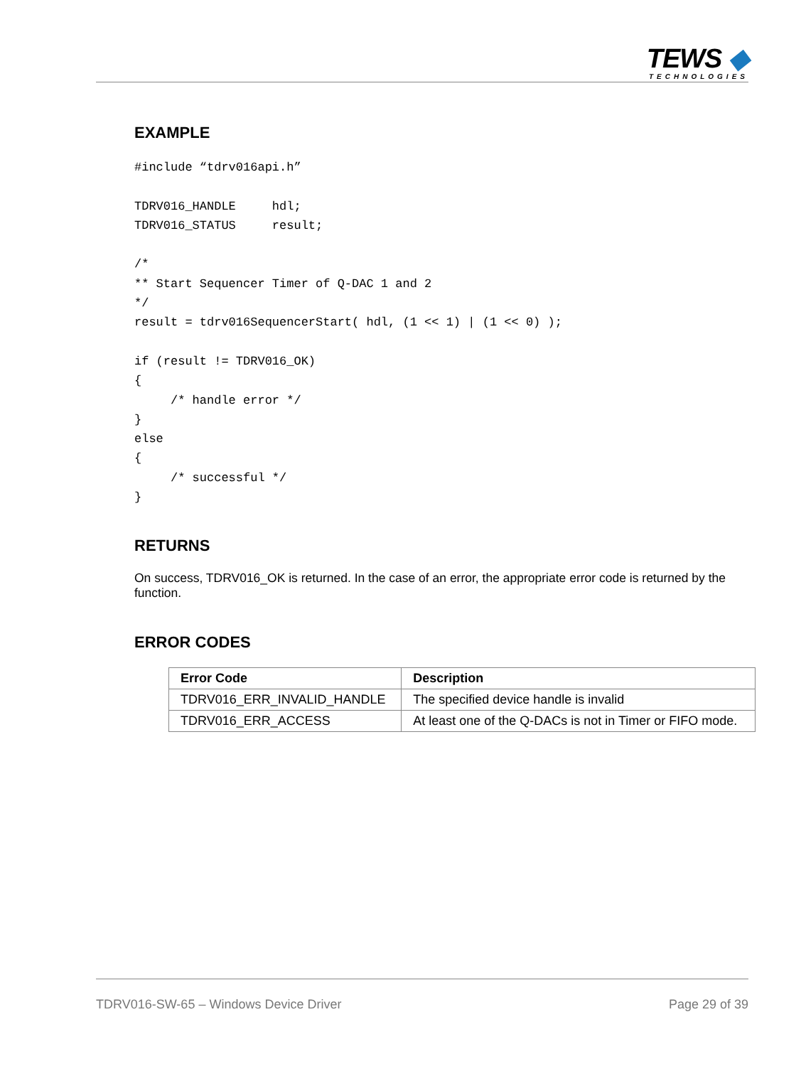TEWS ◆
TECHNOLOGIES
EXAMPLE
#include “tdrv016api.h”

TDRV016_HANDLE     hdl;
TDRV016_STATUS     result;

/*
** Start Sequencer Timer of Q-DAC 1 and 2
*/
result = tdrv016SequencerStart( hdl, (1 << 1) | (1 << 0) );

if (result != TDRV016_OK)
{
     /* handle error */
}
else
{
     /* successful */
}
RETURNS
On success, TDRV016_OK is returned. In the case of an error, the appropriate error code is returned by the function.
ERROR CODES
| Error Code | Description |
| --- | --- |
| TDRV016_ERR_INVALID_HANDLE | The specified device handle is invalid |
| TDRV016_ERR_ACCESS | At least one of the Q-DACs is not in Timer or FIFO mode. |
TDRV016-SW-65 – Windows Device Driver Page 29 of 39